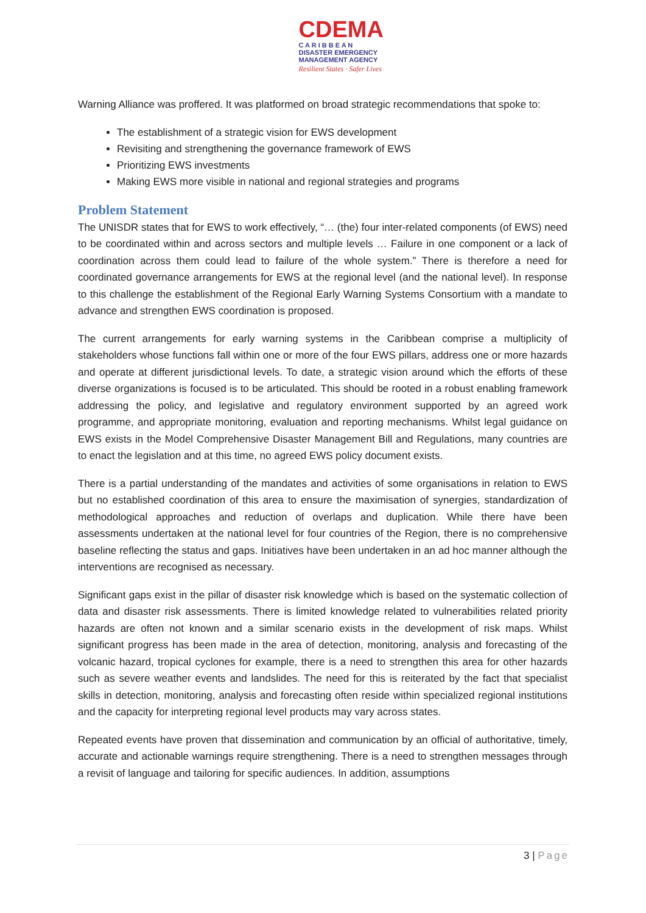CDEMA
C A R I B B E A N
DISASTER EMERGENCY
MANAGEMENT AGENCY
Resilient States · Safer Lives
Warning Alliance was proffered. It was platformed on broad strategic recommendations that spoke to:
The establishment of a strategic vision for EWS development
Revisiting and strengthening the governance framework of EWS
Prioritizing EWS investments
Making EWS more visible in national and regional strategies and programs
Problem Statement
The UNISDR states that for EWS to work effectively, “… (the) four inter-related components (of EWS) need to be coordinated within and across sectors and multiple levels … Failure in one component or a lack of coordination across them could lead to failure of the whole system.” There is therefore a need for coordinated governance arrangements for EWS at the regional level (and the national level). In response to this challenge the establishment of the Regional Early Warning Systems Consortium with a mandate to advance and strengthen EWS coordination is proposed.
The current arrangements for early warning systems in the Caribbean comprise a multiplicity of stakeholders whose functions fall within one or more of the four EWS pillars, address one or more hazards and operate at different jurisdictional levels. To date, a strategic vision around which the efforts of these diverse organizations is focused is to be articulated. This should be rooted in a robust enabling framework addressing the policy, and legislative and regulatory environment supported by an agreed work programme, and appropriate monitoring, evaluation and reporting mechanisms. Whilst legal guidance on EWS exists in the Model Comprehensive Disaster Management Bill and Regulations, many countries are to enact the legislation and at this time, no agreed EWS policy document exists.
There is a partial understanding of the mandates and activities of some organisations in relation to EWS but no established coordination of this area to ensure the maximisation of synergies, standardization of methodological approaches and reduction of overlaps and duplication. While there have been assessments undertaken at the national level for four countries of the Region, there is no comprehensive baseline reflecting the status and gaps. Initiatives have been undertaken in an ad hoc manner although the interventions are recognised as necessary.
Significant gaps exist in the pillar of disaster risk knowledge which is based on the systematic collection of data and disaster risk assessments. There is limited knowledge related to vulnerabilities related priority hazards are often not known and a similar scenario exists in the development of risk maps. Whilst significant progress has been made in the area of detection, monitoring, analysis and forecasting of the volcanic hazard, tropical cyclones for example, there is a need to strengthen this area for other hazards such as severe weather events and landslides. The need for this is reiterated by the fact that specialist skills in detection, monitoring, analysis and forecasting often reside within specialized regional institutions and the capacity for interpreting regional level products may vary across states.
Repeated events have proven that dissemination and communication by an official of authoritative, timely, accurate and actionable warnings require strengthening. There is a need to strengthen messages through a revisit of language and tailoring for specific audiences. In addition, assumptions
3 | Page